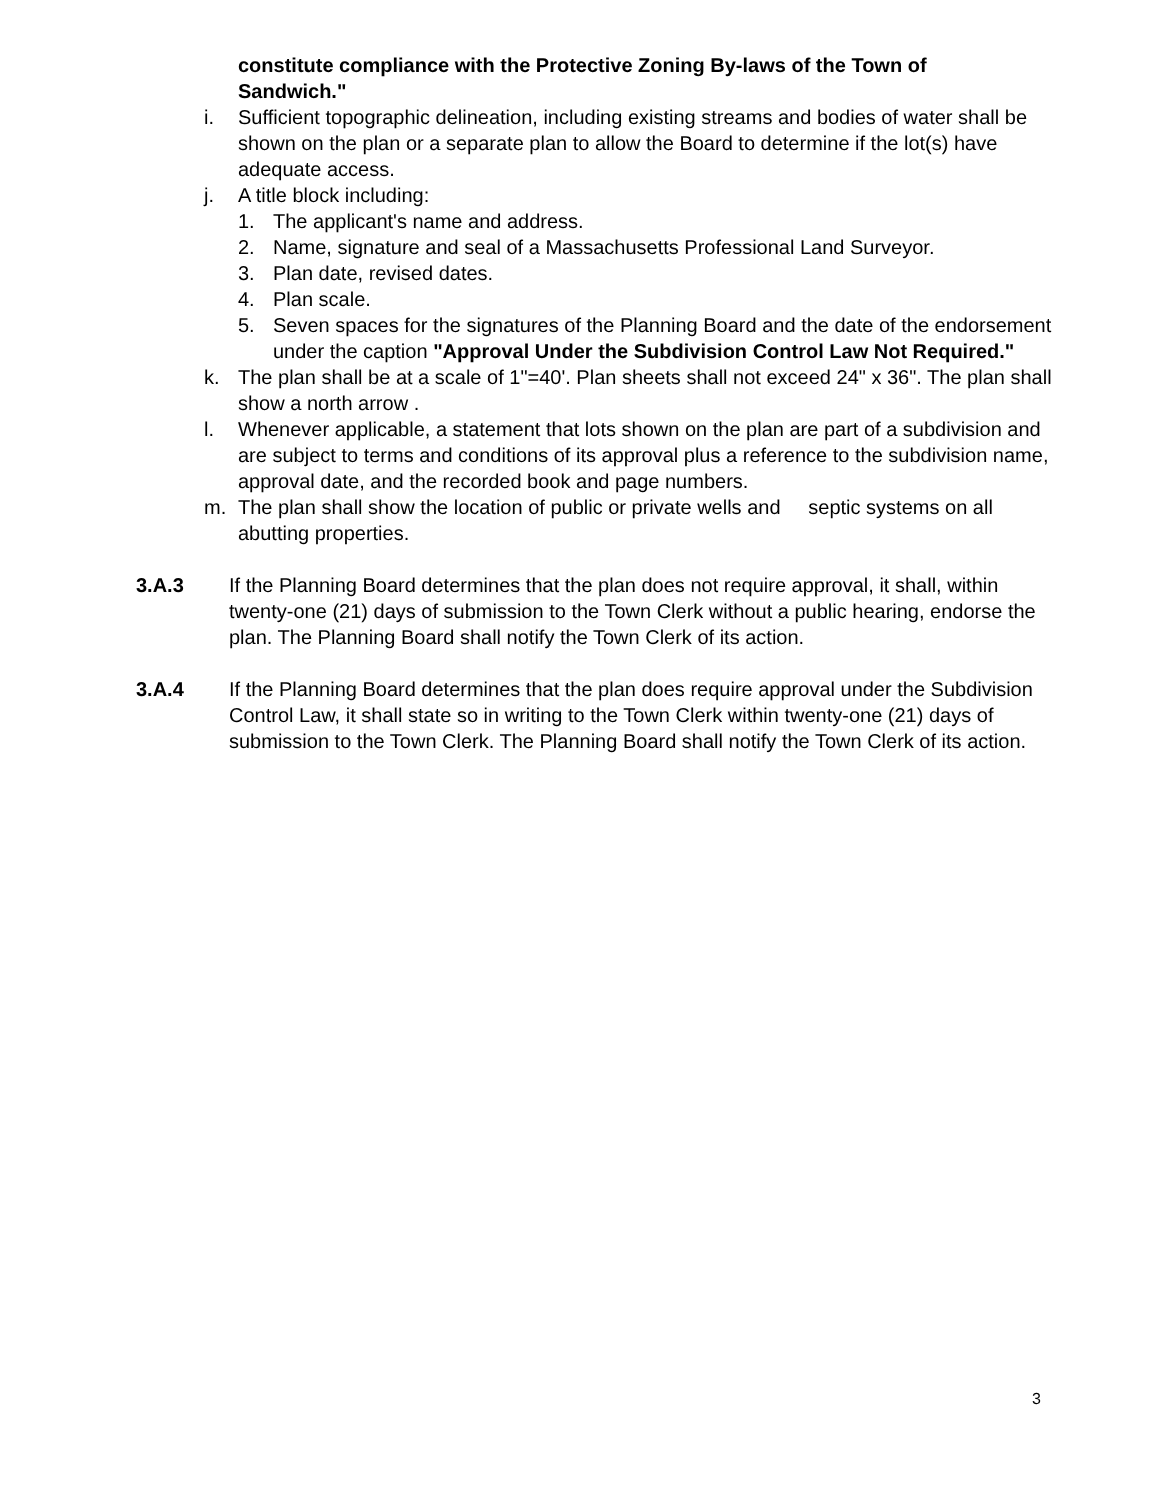constitute compliance with the Protective Zoning By-laws of the Town of Sandwich."
i. Sufficient topographic delineation, including existing streams and bodies of water shall be shown on the plan or a separate plan to allow the Board to determine if the lot(s) have adequate access.
j. A title block including:
1. The applicant's name and address.
2. Name, signature and seal of a Massachusetts Professional Land Surveyor.
3. Plan date, revised dates.
4. Plan scale.
5. Seven spaces for the signatures of the Planning Board and the date of the endorsement under the caption "Approval Under the Subdivision Control Law Not Required."
k. The plan shall be at a scale of 1"=40'. Plan sheets shall not exceed 24" x 36". The plan shall show a north arrow .
l. Whenever applicable, a statement that lots shown on the plan are part of a subdivision and are subject to terms and conditions of its approval plus a reference to the subdivision name, approval date, and the recorded book and page numbers.
m. The plan shall show the location of public or private wells and septic systems on all abutting properties.
3.A.3 If the Planning Board determines that the plan does not require approval, it shall, within twenty-one (21) days of submission to the Town Clerk without a public hearing, endorse the plan. The Planning Board shall notify the Town Clerk of its action.
3.A.4 If the Planning Board determines that the plan does require approval under the Subdivision Control Law, it shall state so in writing to the Town Clerk within twenty-one (21) days of submission to the Town Clerk. The Planning Board shall notify the Town Clerk of its action.
3